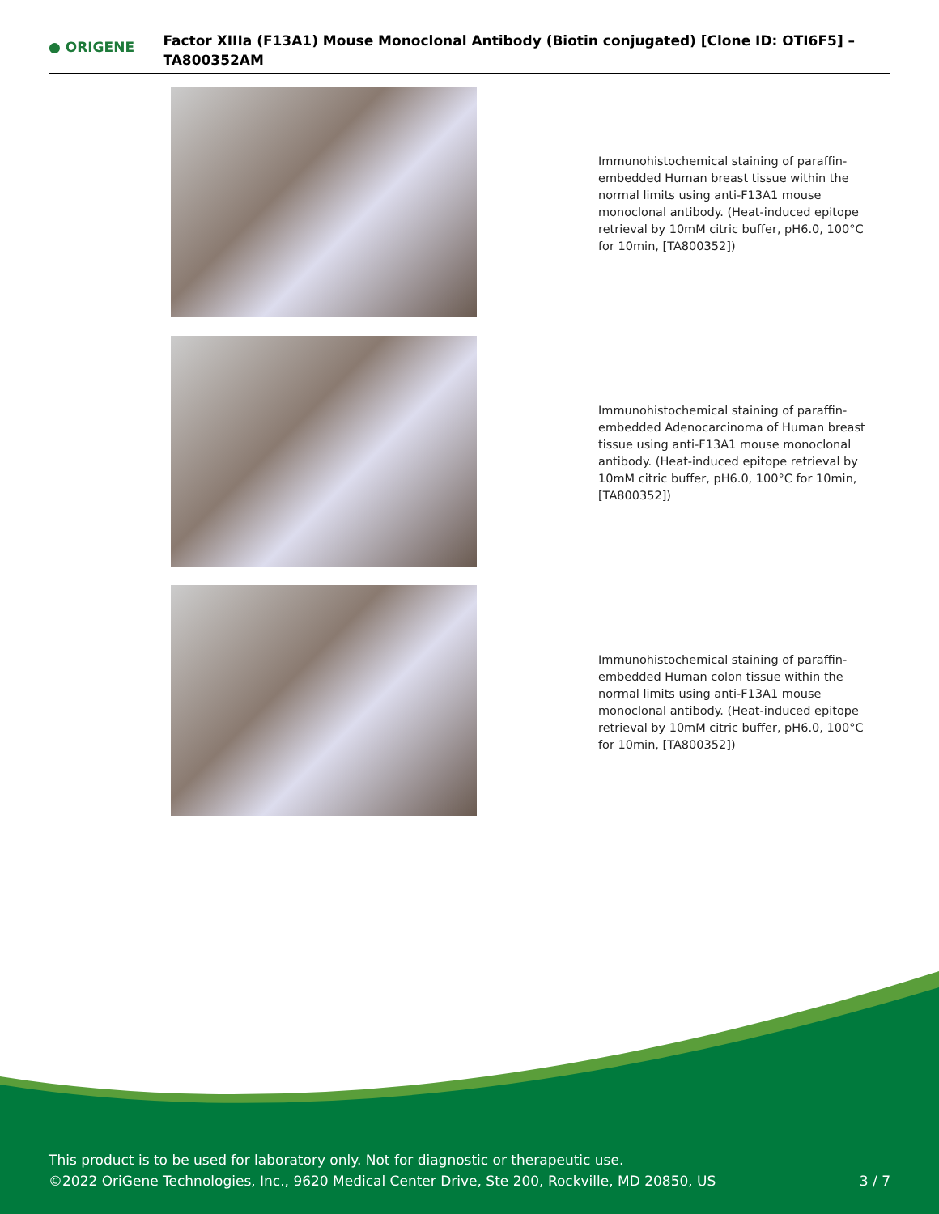● ORIGENE
Factor XIIIa (F13A1) Mouse Monoclonal Antibody (Biotin conjugated) [Clone ID: OTI6F5] – TA800352AM
Immunohistochemical staining of paraffin-embedded Human breast tissue within the normal limits using anti-F13A1 mouse monoclonal antibody. (Heat-induced epitope retrieval by 10mM citric buffer, pH6.0, 100°C for 10min, [TA800352])
Immunohistochemical staining of paraffin-embedded Adenocarcinoma of Human breast tissue using anti-F13A1 mouse monoclonal antibody. (Heat-induced epitope retrieval by 10mM citric buffer, pH6.0, 100°C for 10min, [TA800352])
Immunohistochemical staining of paraffin-embedded Human colon tissue within the normal limits using anti-F13A1 mouse monoclonal antibody. (Heat-induced epitope retrieval by 10mM citric buffer, pH6.0, 100°C for 10min, [TA800352])
This product is to be used for laboratory only. Not for diagnostic or therapeutic use.
©2022 OriGene Technologies, Inc., 9620 Medical Center Drive, Ste 200, Rockville, MD 20850, US
3 / 7